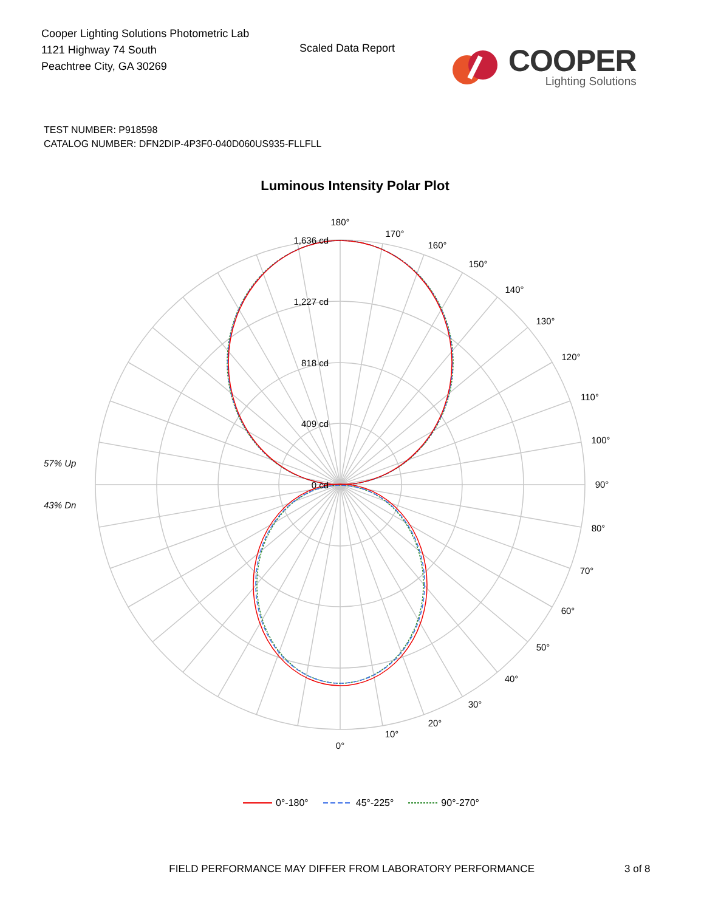Cooper Lighting Solutions Photometric Lab
1121 Highway 74 South
Peachtree City, GA 30269
Scaled Data Report
COOPER
Lighting Solutions
TEST NUMBER: P918598
CATALOG NUMBER: DFN2DIP-4P3F0-040D060US935-FLLFLL
Luminous Intensity Polar Plot
1,636 cd
1,227 cd
818 cd
409 cd
0 cd
180°
170°
160°
150°
140°
130°
120°
110°
100°
90°
80°
70°
60°
50°
40°
30°
20°
10°
0°
57% Up
43% Dn
0°-180° 45°-225° 90°-270°
FIELD PERFORMANCE MAY DIFFER FROM LABORATORY PERFORMANCE 3 of 8